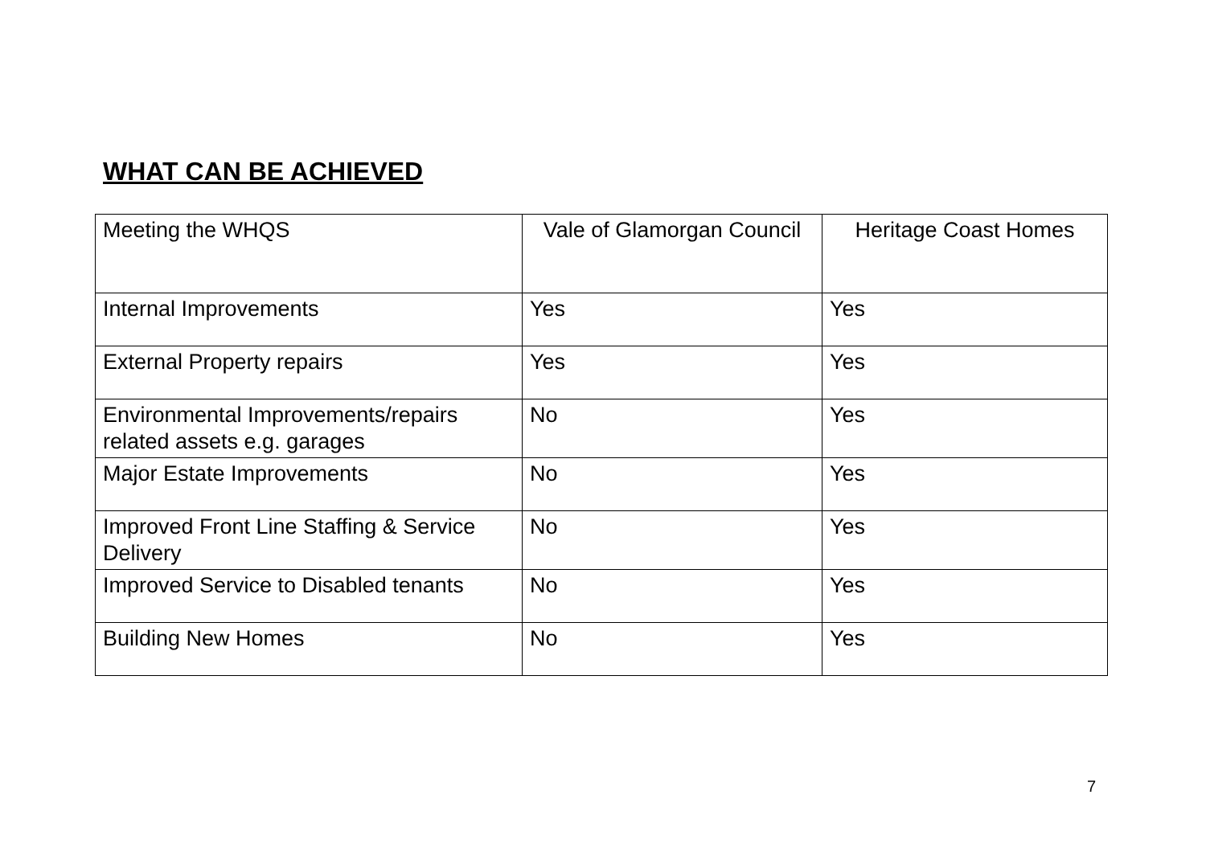WHAT CAN BE ACHIEVED
| Meeting the WHQS | Vale of Glamorgan Council | Heritage Coast Homes |
| Internal Improvements | Yes | Yes |
| External Property repairs | Yes | Yes |
| Environmental Improvements/repairs related assets e.g. garages | No | Yes |
| Major Estate Improvements | No | Yes |
| Improved Front Line Staffing & Service Delivery | No | Yes |
| Improved Service to Disabled tenants | No | Yes |
| Building New Homes | No | Yes |
7